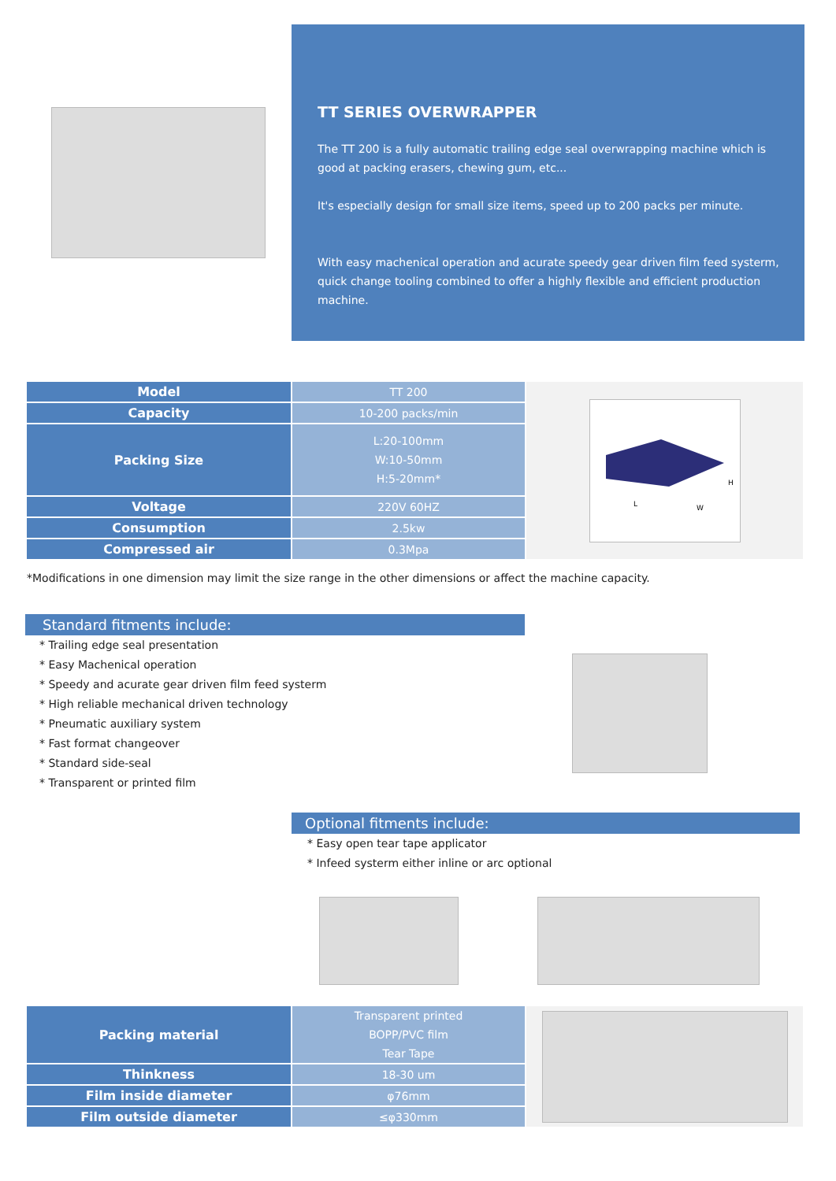TT SERIES OVERWRAPPER
The TT 200 is a fully automatic trailing edge seal overwrapping machine which is good at packing erasers, chewing gum, etc...
It's especially design for small size items, speed up to 200 packs per minute.
With easy machenical operation and acurate speedy gear driven film feed systerm, quick change tooling combined to offer a highly flexible and efficient production machine.
| Model | TT 200 | H L W |
| Capacity | 10-200 packs/min | |
| Packing Size | L:20-100mm W:10-50mm H:5-20mm* | |
| Voltage | 220V 60HZ | |
| Consumption | 2.5kw | |
| Compressed air | 0.3Mpa | |
*Modifications in one dimension may limit the size range in the other dimensions or affect the machine capacity.
Standard fitments include:
* Trailing edge seal presentation
* Easy Machenical operation
* Speedy and acurate gear driven film feed systerm
* High reliable mechanical driven technology
* Pneumatic auxiliary system
* Fast format changeover
* Standard side-seal
* Transparent or printed film
Optional fitments include:
* Easy open tear tape applicator
* Infeed systerm either inline or arc optional
| Packing material | Transparent printed BOPP/PVC film Tear Tape | |
| Thinkness | 18-30 um | |
| Film inside diameter | φ76mm | |
| Film outside diameter | ≤φ330mm | |